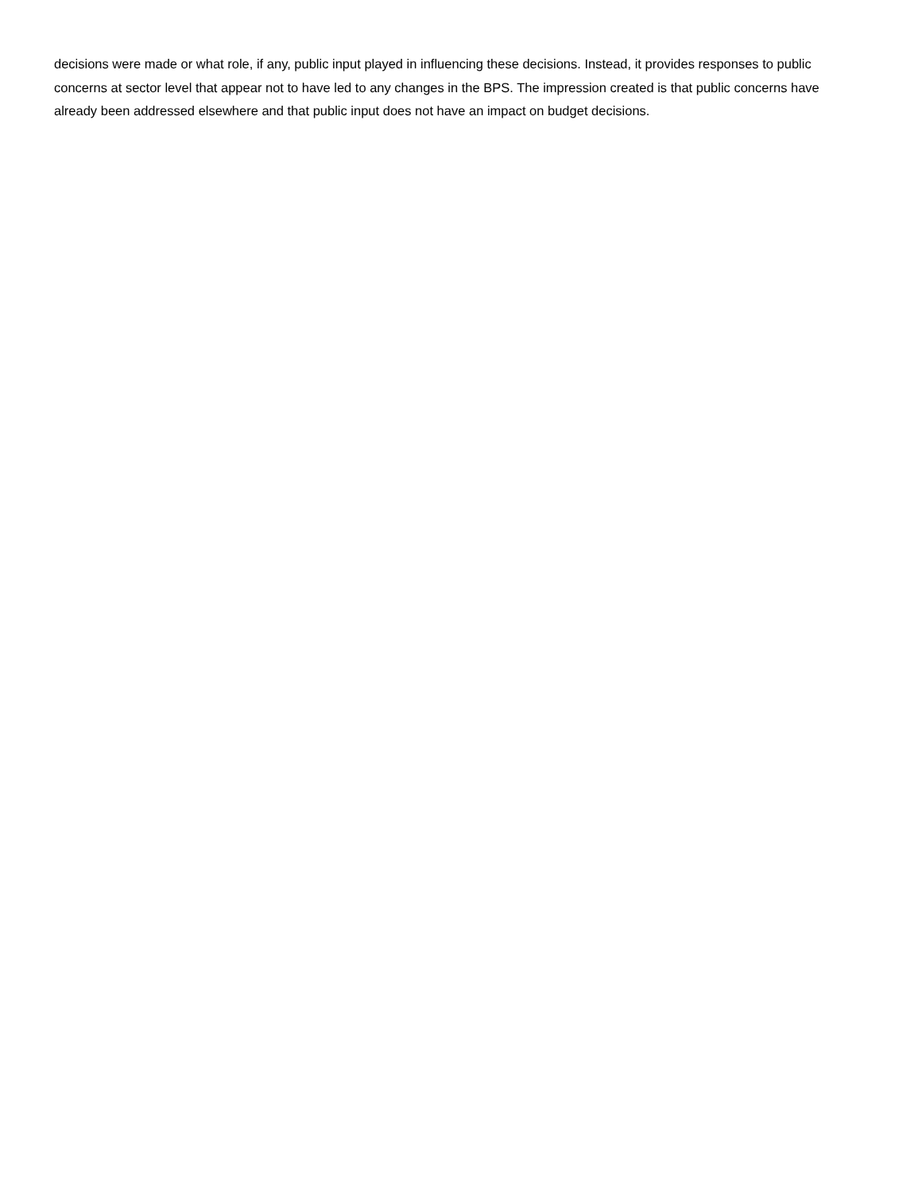decisions were made or what role, if any, public input played in influencing these decisions. Instead, it provides responses to public concerns at sector level that appear not to have led to any changes in the BPS. The impression created is that public concerns have already been addressed elsewhere and that public input does not have an impact on budget decisions.